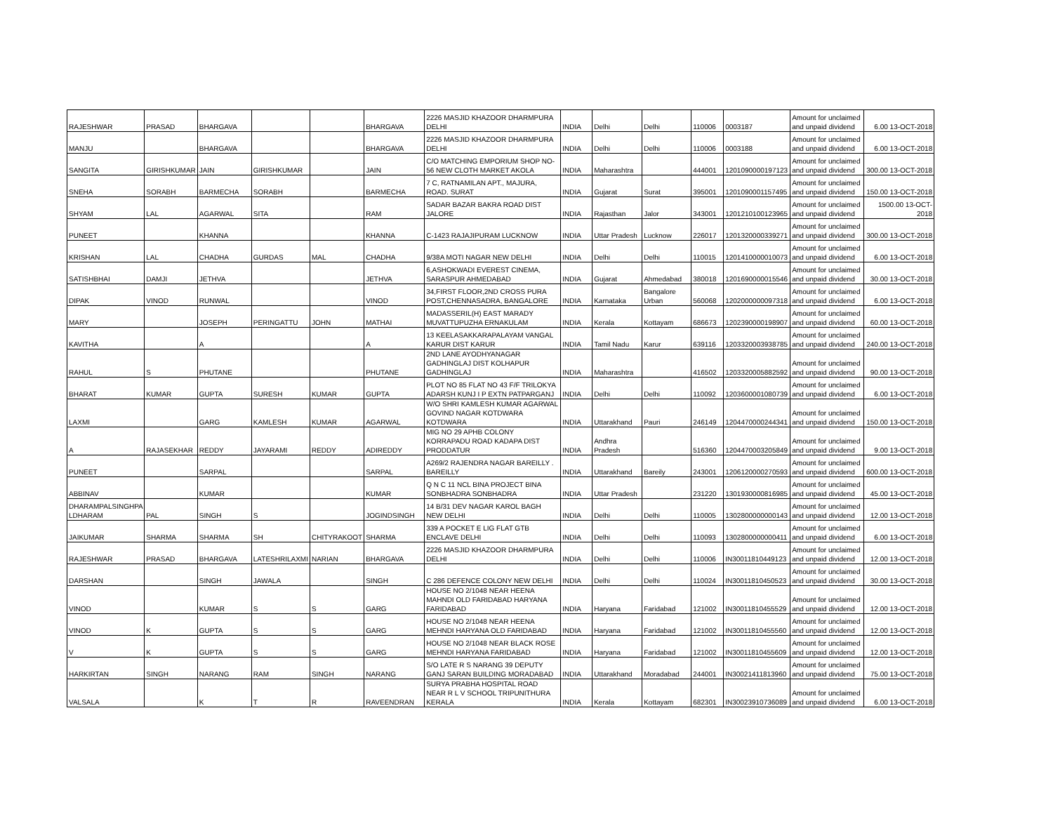| RAJESHWAR | PRASAD | BHARGAVA | | | BHARGAVA | 2226 MASJID KHAZOOR DHARMPURA DELHI | INDIA | Delhi | Delhi | 110006 | 0003187 | Amount for unclaimed and unpaid dividend | 6.00 13-OCT-2018 |
| MANJU | | BHARGAVA | | | BHARGAVA | 2226 MASJID KHAZOOR DHARMPURA DELHI | INDIA | Delhi | Delhi | 110006 | 0003188 | Amount for unclaimed and unpaid dividend | 6.00 13-OCT-2018 |
| SANGITA | GIRISHKUMAR | JAIN | GIRISHKUMAR | | JAIN | C/O MATCHING EMPORIUM SHOP NO-56 NEW CLOTH MARKET AKOLA | INDIA | Maharashtra | | 444001 | 1201090000197123 | Amount for unclaimed and unpaid dividend | 300.00 13-OCT-2018 |
| SNEHA | SORABH | BARMECHA | SORABH | | BARMECHA | 7 C, RATNAMILAN APT., MAJURA, ROAD. SURAT | INDIA | Gujarat | Surat | 395001 | 1201090001157495 | Amount for unclaimed and unpaid dividend | 150.00 13-OCT-2018 |
| SHYAM | LAL | AGARWAL | SITA | | RAM | SADAR BAZAR BAKRA ROAD DIST JALORE | INDIA | Rajasthan | Jalor | 343001 | 1201210100123965 | Amount for unclaimed and unpaid dividend | 1500.00 13-OCT-2018 |
| PUNEET | | KHANNA | | | KHANNA | C-1423 RAJAJIPURAM LUCKNOW | INDIA | Uttar Pradesh | Lucknow | 226017 | 1201320000339271 | Amount for unclaimed and unpaid dividend | 300.00 13-OCT-2018 |
| KRISHAN | LAL | CHADHA | GURDAS | MAL | CHADHA | 9/38A MOTI NAGAR NEW DELHI | INDIA | Delhi | Delhi | 110015 | 1201410000010073 | Amount for unclaimed and unpaid dividend | 6.00 13-OCT-2018 |
| SATISHBHAI | DAMJI | JETHVA | | | JETHVA | 6,ASHOKWADI EVEREST CINEMA, SARASPUR AHMEDABAD | INDIA | Gujarat | Ahmedabad | 380018 | 1201690000015546 | Amount for unclaimed and unpaid dividend | 30.00 13-OCT-2018 |
| DIPAK | VINOD | RUNWAL | | | VINOD | 34,FIRST FLOOR,2ND CROSS PURA POST,CHENNASADRA, BANGALORE | INDIA | Karnataka | Bangalore Urban | 560068 | 1202000000097318 | Amount for unclaimed and unpaid dividend | 6.00 13-OCT-2018 |
| MARY | | JOSEPH | PERINGATTU | JOHN | MATHAI | MADASSERIL(H) EAST MARADY MUVATTUPUZHA ERNAKULAM | INDIA | Kerala | Kottayam | 686673 | 1202390000198907 | Amount for unclaimed and unpaid dividend | 60.00 13-OCT-2018 |
| KAVITHA | | A | | | A | 13 KEELASAKKARAPALAYAM VANGAL KARUR DIST KARUR | INDIA | Tamil Nadu | Karur | 639116 | 1203320003938785 | Amount for unclaimed and unpaid dividend | 240.00 13-OCT-2018 |
| RAHUL | S | PHUTANE | | | PHUTANE | 2ND LANE AYODHYANAGAR GADHINGLAJ DIST KOLHAPUR GADHINGLAJ | INDIA | Maharashtra | | 416502 | 1203320005882592 | Amount for unclaimed and unpaid dividend | 90.00 13-OCT-2018 |
| BHARAT | KUMAR | GUPTA | SURESH | KUMAR | GUPTA | PLOT NO 85 FLAT NO 43 F/F TRILOKYA ADARSH KUNJ I P EXTN PATPARGANJ | INDIA | Delhi | Delhi | 110092 | 1203600001080739 | Amount for unclaimed and unpaid dividend | 6.00 13-OCT-2018 |
| LAXMI | | GARG | KAMLESH | KUMAR | AGARWAL | W/O SHRI KAMLESH KUMAR AGARWAL GOVIND NAGAR KOTDWARA KOTDWARA | INDIA | Uttarakhand | Pauri | 246149 | 1204470000244341 | Amount for unclaimed and unpaid dividend | 150.00 13-OCT-2018 |
| A | RAJASEKHAR | REDDY | JAYARAMI | REDDY | ADIREDDY | MIG NO 29 APHB COLONY KORRAPADU ROAD KADAPA DIST PRODDATUR | INDIA | Andhra Pradesh | | 516360 | 1204470003205849 | Amount for unclaimed and unpaid dividend | 9.00 13-OCT-2018 |
| PUNEET | | SARPAL | | | SARPAL | A269/2 RAJENDRA NAGAR BAREILLY . BAREILLY | INDIA | Uttarakhand | Bareily | 243001 | 1206120000270593 | Amount for unclaimed and unpaid dividend | 600.00 13-OCT-2018 |
| ABBINAV | | KUMAR | | | KUMAR | Q N C 11 NCL BINA PROJECT BINA SONBHADRA SONBHADRA | INDIA | Uttar Pradesh | | 231220 | 1301930000816985 | Amount for unclaimed and unpaid dividend | 45.00 13-OCT-2018 |
| DHARAMPALSINGHPA LDHARAM | PAL | SINGH | S | | JOGINDSINGH | 14 B/31 DEV NAGAR KAROL BAGH NEW DELHI | INDIA | Delhi | Delhi | 110005 | 1302800000000143 | Amount for unclaimed and unpaid dividend | 12.00 13-OCT-2018 |
| JAIKUMAR | SHARMA | SHARMA | SH | CHITYRAKOOT | SHARMA | 339 A POCKET E LIG FLAT GTB ENCLAVE DELHI | INDIA | Delhi | Delhi | 110093 | 1302800000000411 | Amount for unclaimed and unpaid dividend | 6.00 13-OCT-2018 |
| RAJESHWAR | PRASAD | BHARGAVA | LATESHRILAXMI | NARIAN | BHARGAVA | 2226 MASJID KHAZOOR DHARMPURA DELHI | INDIA | Delhi | Delhi | 110006 | IN30011810449123 | Amount for unclaimed and unpaid dividend | 12.00 13-OCT-2018 |
| DARSHAN | | SINGH | JAWALA | | SINGH | C 286 DEFENCE COLONY NEW DELHI | INDIA | Delhi | Delhi | 110024 | IN30011810450523 | Amount for unclaimed and unpaid dividend | 30.00 13-OCT-2018 |
| VINOD | | KUMAR | S | S | GARG | HOUSE NO 2/1048 NEAR HEENA MAHNDI OLD FARIDABAD HARYANA FARIDABAD | INDIA | Haryana | Faridabad | 121002 | IN30011810455529 | Amount for unclaimed and unpaid dividend | 12.00 13-OCT-2018 |
| VINOD | K | GUPTA | S | S | GARG | HOUSE NO 2/1048 NEAR HEENA MEHNDI HARYANA OLD FARIDABAD | INDIA | Haryana | Faridabad | 121002 | IN30011810455560 | Amount for unclaimed and unpaid dividend | 12.00 13-OCT-2018 |
| V | K | GUPTA | S | S | GARG | HOUSE NO 2/1048 NEAR BLACK ROSE MEHNDI HARYANA FARIDABAD | INDIA | Haryana | Faridabad | 121002 | IN30011810455609 | Amount for unclaimed and unpaid dividend | 12.00 13-OCT-2018 |
| HARKIRTAN | SINGH | NARANG | RAM | SINGH | NARANG | S/O LATE R S NARANG 39 DEPUTY GANJ SARAN BUILDING MORADABAD | INDIA | Uttarakhand | Moradabad | 244001 | IN30021411813960 | Amount for unclaimed and unpaid dividend | 75.00 13-OCT-2018 |
| VALSALA | | K | T | R | RAVEENDRAN | SURYA PRABHA HOSPITAL ROAD NEAR R L V SCHOOL TRIPUNITHURA KERALA | INDIA | Kerala | Kottayam | 682301 | IN30023910736089 | Amount for unclaimed and unpaid dividend | 6.00 13-OCT-2018 |